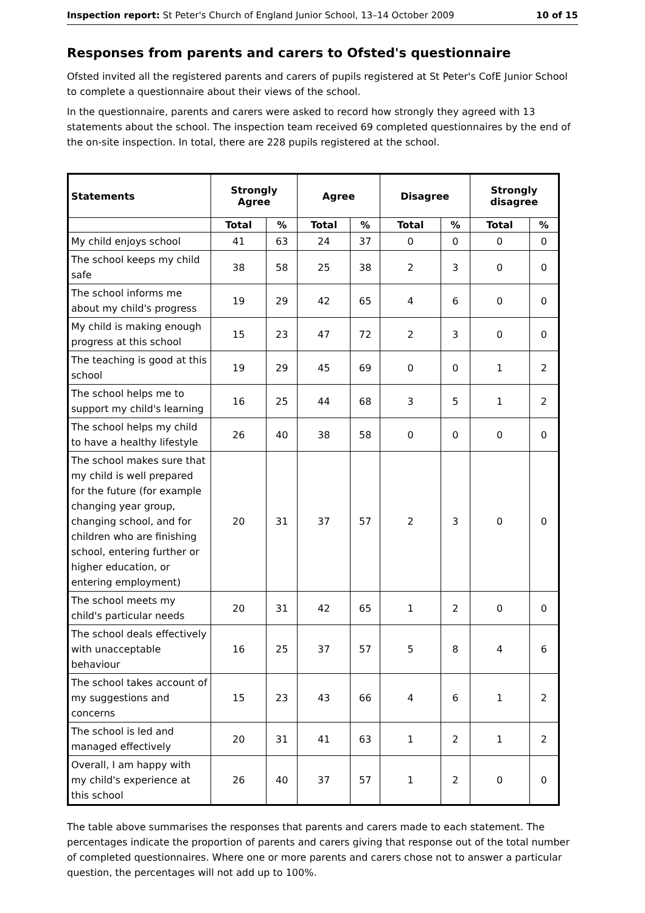Inspection report: St Peter's Church of England Junior School, 13–14 October 2009 10 of 15
Responses from parents and carers to Ofsted's questionnaire
Ofsted invited all the registered parents and carers of pupils registered at St Peter's CofE Junior School to complete a questionnaire about their views of the school.
In the questionnaire, parents and carers were asked to record how strongly they agreed with 13 statements about the school. The inspection team received 69 completed questionnaires by the end of the on-site inspection. In total, there are 228 pupils registered at the school.
| Statements | Strongly Agree | | Agree | | Disagree | | Strongly disagree | |
| --- | --- | --- | --- | --- | --- | --- | --- | --- |
| | Total | % | Total | % | Total | % | Total | % |
| My child enjoys school | 41 | 63 | 24 | 37 | 0 | 0 | 0 | 0 |
| The school keeps my child safe | 38 | 58 | 25 | 38 | 2 | 3 | 0 | 0 |
| The school informs me about my child's progress | 19 | 29 | 42 | 65 | 4 | 6 | 0 | 0 |
| My child is making enough progress at this school | 15 | 23 | 47 | 72 | 2 | 3 | 0 | 0 |
| The teaching is good at this school | 19 | 29 | 45 | 69 | 0 | 0 | 1 | 2 |
| The school helps me to support my child's learning | 16 | 25 | 44 | 68 | 3 | 5 | 1 | 2 |
| The school helps my child to have a healthy lifestyle | 26 | 40 | 38 | 58 | 0 | 0 | 0 | 0 |
| The school makes sure that my child is well prepared for the future (for example changing year group, changing school, and for children who are finishing school, entering further or higher education, or entering employment) | 20 | 31 | 37 | 57 | 2 | 3 | 0 | 0 |
| The school meets my child's particular needs | 20 | 31 | 42 | 65 | 1 | 2 | 0 | 0 |
| The school deals effectively with unacceptable behaviour | 16 | 25 | 37 | 57 | 5 | 8 | 4 | 6 |
| The school takes account of my suggestions and concerns | 15 | 23 | 43 | 66 | 4 | 6 | 1 | 2 |
| The school is led and managed effectively | 20 | 31 | 41 | 63 | 1 | 2 | 1 | 2 |
| Overall, I am happy with my child's experience at this school | 26 | 40 | 37 | 57 | 1 | 2 | 0 | 0 |
The table above summarises the responses that parents and carers made to each statement. The percentages indicate the proportion of parents and carers giving that response out of the total number of completed questionnaires. Where one or more parents and carers chose not to answer a particular question, the percentages will not add up to 100%.